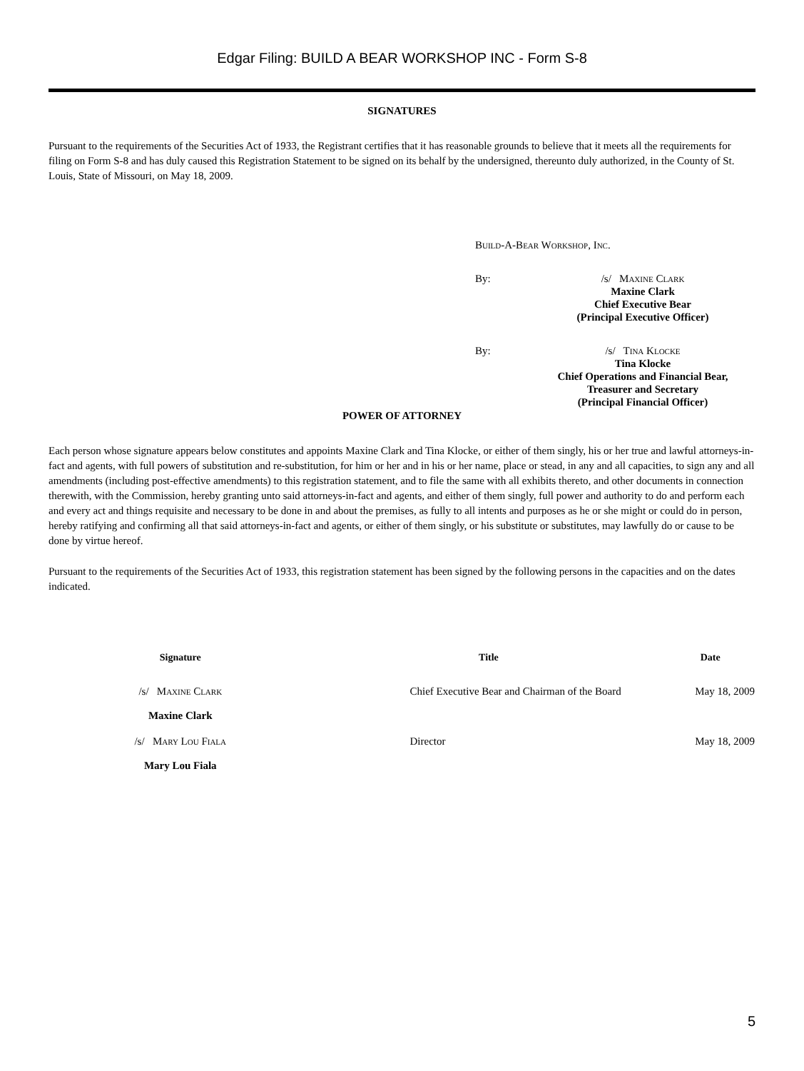Edgar Filing: BUILD A BEAR WORKSHOP INC - Form S-8
SIGNATURES
Pursuant to the requirements of the Securities Act of 1933, the Registrant certifies that it has reasonable grounds to believe that it meets all the requirements for filing on Form S-8 and has duly caused this Registration Statement to be signed on its behalf by the undersigned, thereunto duly authorized, in the County of St. Louis, State of Missouri, on May 18, 2009.
BUILD-A-BEAR WORKSHOP, INC.
By: /s/ MAXINE CLARK
Maxine Clark
Chief Executive Bear
(Principal Executive Officer)
By: /s/ TINA KLOCKE
Tina Klocke
Chief Operations and Financial Bear,
Treasurer and Secretary
(Principal Financial Officer)
POWER OF ATTORNEY
Each person whose signature appears below constitutes and appoints Maxine Clark and Tina Klocke, or either of them singly, his or her true and lawful attorneys-in-fact and agents, with full powers of substitution and re-substitution, for him or her and in his or her name, place or stead, in any and all capacities, to sign any and all amendments (including post-effective amendments) to this registration statement, and to file the same with all exhibits thereto, and other documents in connection therewith, with the Commission, hereby granting unto said attorneys-in-fact and agents, and either of them singly, full power and authority to do and perform each and every act and things requisite and necessary to be done in and about the premises, as fully to all intents and purposes as he or she might or could do in person, hereby ratifying and confirming all that said attorneys-in-fact and agents, or either of them singly, or his substitute or substitutes, may lawfully do or cause to be done by virtue hereof.
Pursuant to the requirements of the Securities Act of 1933, this registration statement has been signed by the following persons in the capacities and on the dates indicated.
| Signature | Title | Date |
| --- | --- | --- |
| /s/ M AXINE C LARK Maxine Clark | Chief Executive Bear and Chairman of the Board | May 18, 2009 |
| /s/ M ARY L OU F IALA Mary Lou Fiala | Director | May 18, 2009 |
5